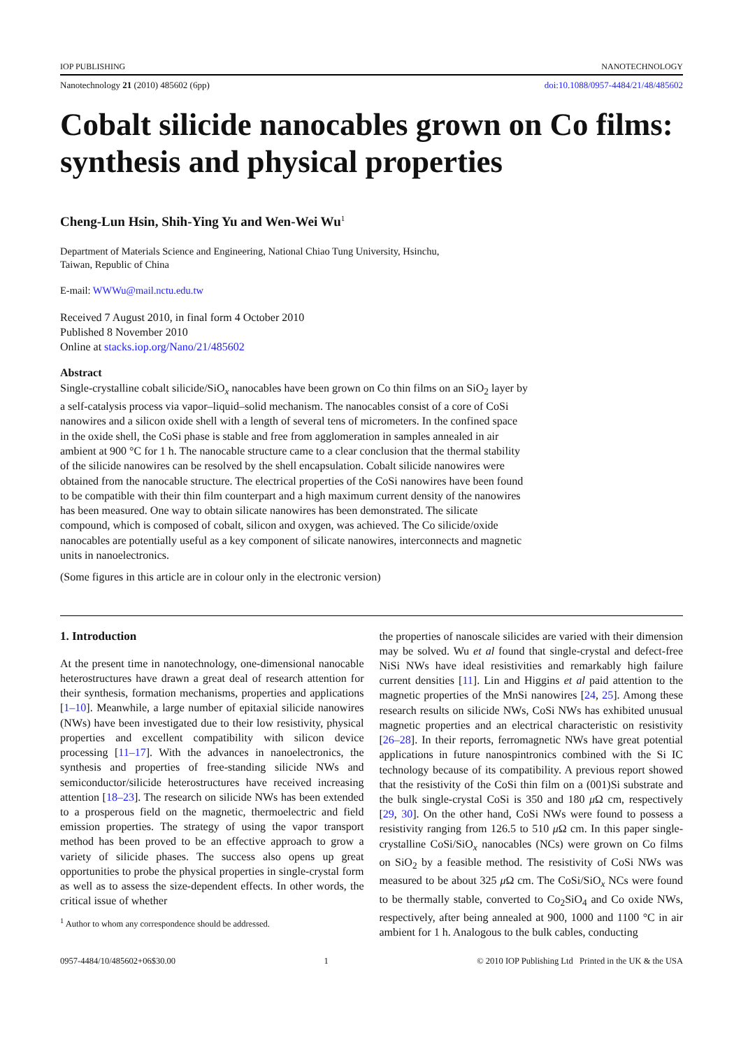IOP PUBLISHING NANOTECHNOLOGY
Nanotechnology 21 (2010) 485602 (6pp) doi:10.1088/0957-4484/21/48/485602
Cobalt silicide nanocables grown on Co films: synthesis and physical properties
Cheng-Lun Hsin, Shih-Ying Yu and Wen-Wei Wu<sup>1</sup>
Department of Materials Science and Engineering, National Chiao Tung University, Hsinchu,
Taiwan, Republic of China
E-mail: WWWu@mail.nctu.edu.tw
Received 7 August 2010, in final form 4 October 2010
Published 8 November 2010
Online at stacks.iop.org/Nano/21/485602
Abstract
Single-crystalline cobalt silicide/SiO<sub>x</sub> nanocables have been grown on Co thin films on an SiO<sub>2</sub> layer by a self-catalysis process via vapor–liquid–solid mechanism. The nanocables consist of a core of CoSi nanowires and a silicon oxide shell with a length of several tens of micrometers. In the confined space in the oxide shell, the CoSi phase is stable and free from agglomeration in samples annealed in air ambient at 900 °C for 1 h. The nanocable structure came to a clear conclusion that the thermal stability of the silicide nanowires can be resolved by the shell encapsulation. Cobalt silicide nanowires were obtained from the nanocable structure. The electrical properties of the CoSi nanowires have been found to be compatible with their thin film counterpart and a high maximum current density of the nanowires has been measured. One way to obtain silicate nanowires has been demonstrated. The silicate compound, which is composed of cobalt, silicon and oxygen, was achieved. The Co silicide/oxide nanocables are potentially useful as a key component of silicate nanowires, interconnects and magnetic units in nanoelectronics.
(Some figures in this article are in colour only in the electronic version)
1. Introduction
At the present time in nanotechnology, one-dimensional nanocable heterostructures have drawn a great deal of research attention for their synthesis, formation mechanisms, properties and applications [1–10]. Meanwhile, a large number of epitaxial silicide nanowires (NWs) have been investigated due to their low resistivity, physical properties and excellent compatibility with silicon device processing [11–17]. With the advances in nanoelectronics, the synthesis and properties of free-standing silicide NWs and semiconductor/silicide heterostructures have received increasing attention [18–23]. The research on silicide NWs has been extended to a prosperous field on the magnetic, thermoelectric and field emission properties. The strategy of using the vapor transport method has been proved to be an effective approach to grow a variety of silicide phases. The success also opens up great opportunities to probe the physical properties in single-crystal form as well as to assess the size-dependent effects. In other words, the critical issue of whether
<sup>1</sup> Author to whom any correspondence should be addressed.
the properties of nanoscale silicides are varied with their dimension may be solved. Wu et al found that single-crystal and defect-free NiSi NWs have ideal resistivities and remarkably high failure current densities [11]. Lin and Higgins et al paid attention to the magnetic properties of the MnSi nanowires [24, 25]. Among these research results on silicide NWs, CoSi NWs has exhibited unusual magnetic properties and an electrical characteristic on resistivity [26–28]. In their reports, ferromagnetic NWs have great potential applications in future nanospintronics combined with the Si IC technology because of its compatibility. A previous report showed that the resistivity of the CoSi thin film on a (001)Si substrate and the bulk single-crystal CoSi is 350 and 180 μ Ω cm, respectively [29, 30]. On the other hand, CoSi NWs were found to possess a resistivity ranging from 126.5 to 510 μ Ω cm. In this paper single-crystalline CoSi/SiO<sub>x</sub> nanocables (NCs) were grown on Co films on SiO<sub>2</sub> by a feasible method. The resistivity of CoSi NWs was measured to be about 325 μ Ω cm. The CoSi/SiO<sub>x</sub> NCs were found to be thermally stable, converted to Co<sub>2</sub>SiO<sub>4</sub> and Co oxide NWs, respectively, after being annealed at 900, 1000 and 1100 °C in air ambient for 1 h. Analogous to the bulk cables, conducting
0957-4484/10/485602+06$30.00 1 © 2010 IOP Publishing Ltd Printed in the UK & the USA